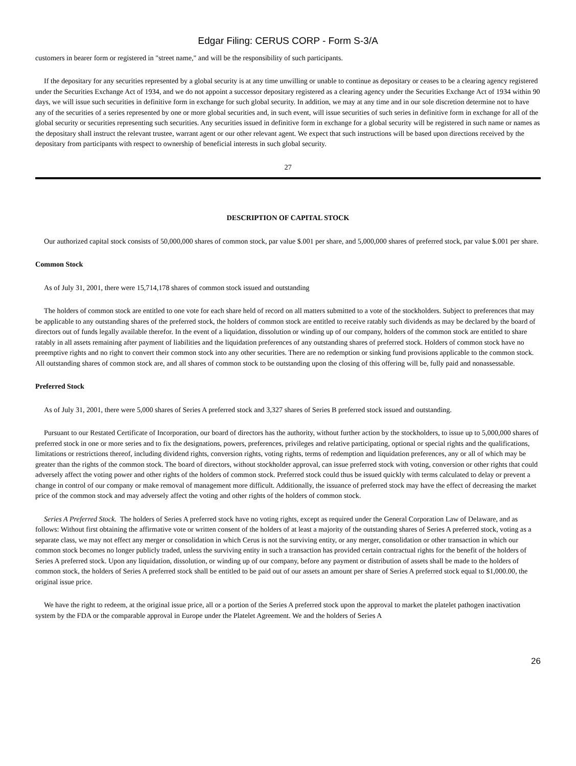Edgar Filing: CERUS CORP - Form S-3/A
customers in bearer form or registered in "street name," and will be the responsibility of such participants.
If the depositary for any securities represented by a global security is at any time unwilling or unable to continue as depositary or ceases to be a clearing agency registered under the Securities Exchange Act of 1934, and we do not appoint a successor depositary registered as a clearing agency under the Securities Exchange Act of 1934 within 90 days, we will issue such securities in definitive form in exchange for such global security. In addition, we may at any time and in our sole discretion determine not to have any of the securities of a series represented by one or more global securities and, in such event, will issue securities of such series in definitive form in exchange for all of the global security or securities representing such securities. Any securities issued in definitive form in exchange for a global security will be registered in such name or names as the depositary shall instruct the relevant trustee, warrant agent or our other relevant agent. We expect that such instructions will be based upon directions received by the depositary from participants with respect to ownership of beneficial interests in such global security.
27
DESCRIPTION OF CAPITAL STOCK
Our authorized capital stock consists of 50,000,000 shares of common stock, par value $.001 per share, and 5,000,000 shares of preferred stock, par value $.001 per share.
Common Stock
As of July 31, 2001, there were 15,714,178 shares of common stock issued and outstanding
The holders of common stock are entitled to one vote for each share held of record on all matters submitted to a vote of the stockholders. Subject to preferences that may be applicable to any outstanding shares of the preferred stock, the holders of common stock are entitled to receive ratably such dividends as may be declared by the board of directors out of funds legally available therefor. In the event of a liquidation, dissolution or winding up of our company, holders of the common stock are entitled to share ratably in all assets remaining after payment of liabilities and the liquidation preferences of any outstanding shares of preferred stock. Holders of common stock have no preemptive rights and no right to convert their common stock into any other securities. There are no redemption or sinking fund provisions applicable to the common stock. All outstanding shares of common stock are, and all shares of common stock to be outstanding upon the closing of this offering will be, fully paid and nonassessable.
Preferred Stock
As of July 31, 2001, there were 5,000 shares of Series A preferred stock and 3,327 shares of Series B preferred stock issued and outstanding.
Pursuant to our Restated Certificate of Incorporation, our board of directors has the authority, without further action by the stockholders, to issue up to 5,000,000 shares of preferred stock in one or more series and to fix the designations, powers, preferences, privileges and relative participating, optional or special rights and the qualifications, limitations or restrictions thereof, including dividend rights, conversion rights, voting rights, terms of redemption and liquidation preferences, any or all of which may be greater than the rights of the common stock. The board of directors, without stockholder approval, can issue preferred stock with voting, conversion or other rights that could adversely affect the voting power and other rights of the holders of common stock. Preferred stock could thus be issued quickly with terms calculated to delay or prevent a change in control of our company or make removal of management more difficult. Additionally, the issuance of preferred stock may have the effect of decreasing the market price of the common stock and may adversely affect the voting and other rights of the holders of common stock.
Series A Preferred Stock. The holders of Series A preferred stock have no voting rights, except as required under the General Corporation Law of Delaware, and as follows: Without first obtaining the affirmative vote or written consent of the holders of at least a majority of the outstanding shares of Series A preferred stock, voting as a separate class, we may not effect any merger or consolidation in which Cerus is not the surviving entity, or any merger, consolidation or other transaction in which our common stock becomes no longer publicly traded, unless the surviving entity in such a transaction has provided certain contractual rights for the benefit of the holders of Series A preferred stock. Upon any liquidation, dissolution, or winding up of our company, before any payment or distribution of assets shall be made to the holders of common stock, the holders of Series A preferred stock shall be entitled to be paid out of our assets an amount per share of Series A preferred stock equal to $1,000.00, the original issue price.
We have the right to redeem, at the original issue price, all or a portion of the Series A preferred stock upon the approval to market the platelet pathogen inactivation system by the FDA or the comparable approval in Europe under the Platelet Agreement. We and the holders of Series A
26